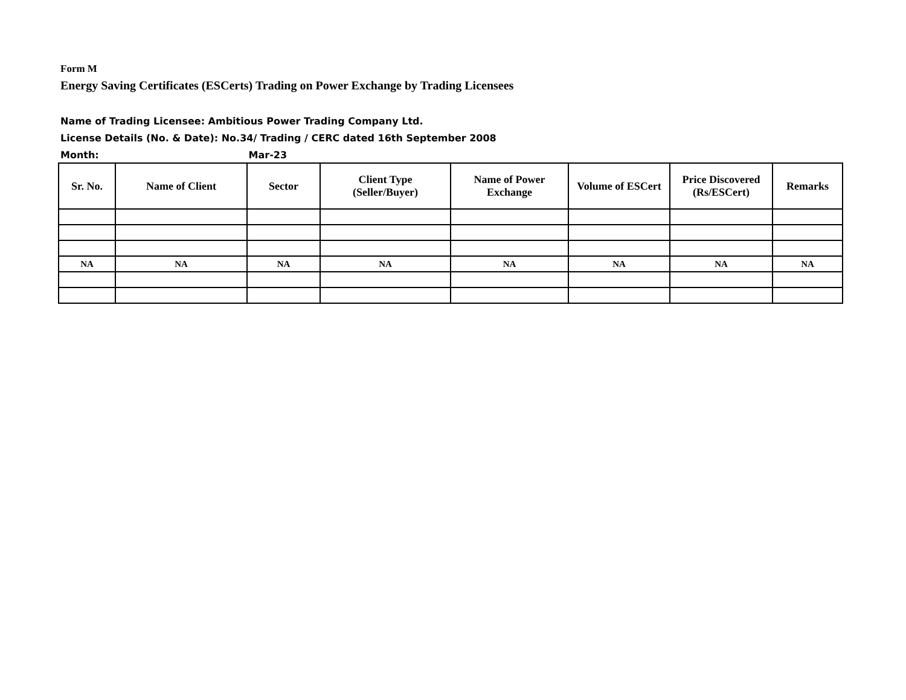Form M
Energy Saving Certificates (ESCerts) Trading on Power Exchange by Trading Licensees
Name of Trading Licensee: Ambitious Power Trading Company Ltd.
License Details (No. & Date): No.34/ Trading / CERC dated 16th September 2008
Month: Mar-23
| Sr. No. | Name of Client | Sector | Client Type (Seller/Buyer) | Name of Power Exchange | Volume of ESCert | Price Discovered (Rs/ESCert) | Remarks |
| --- | --- | --- | --- | --- | --- | --- | --- |
| NA | NA | NA | NA | NA | NA | NA | NA |